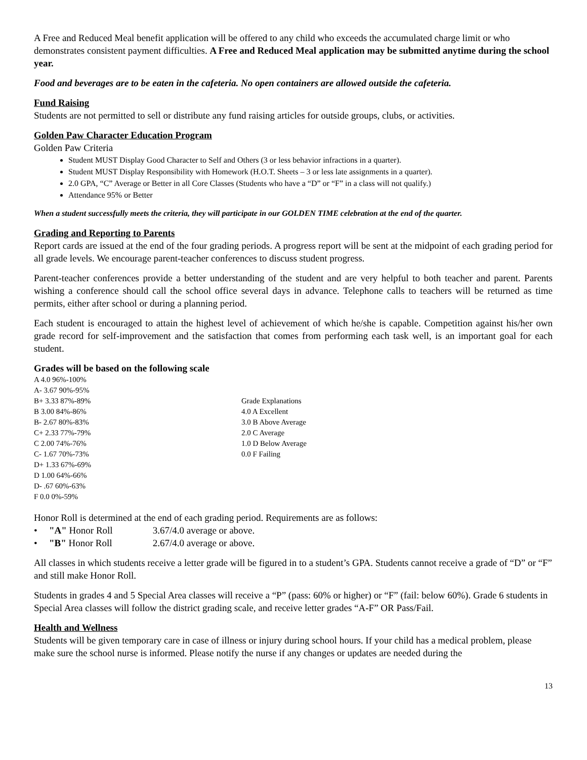A Free and Reduced Meal benefit application will be offered to any child who exceeds the accumulated charge limit or who demonstrates consistent payment difficulties. A Free and Reduced Meal application may be submitted anytime during the school year.
Food and beverages are to be eaten in the cafeteria. No open containers are allowed outside the cafeteria.
Fund Raising
Students are not permitted to sell or distribute any fund raising articles for outside groups, clubs, or activities.
Golden Paw Character Education Program
Golden Paw Criteria
Student MUST Display Good Character to Self and Others (3 or less behavior infractions in a quarter).
Student MUST Display Responsibility with Homework (H.O.T. Sheets – 3 or less late assignments in a quarter).
2.0 GPA, “C” Average or Better in all Core Classes (Students who have a “D” or “F” in a class will not qualify.)
Attendance 95% or Better
When a student successfully meets the criteria, they will participate in our GOLDEN TIME celebration at the end of the quarter.
Grading and Reporting to Parents
Report cards are issued at the end of the four grading periods. A progress report will be sent at the midpoint of each grading period for all grade levels. We encourage parent-teacher conferences to discuss student progress.
Parent-teacher conferences provide a better understanding of the student and are very helpful to both teacher and parent. Parents wishing a conference should call the school office several days in advance. Telephone calls to teachers will be returned as time permits, either after school or during a planning period.
Each student is encouraged to attain the highest level of achievement of which he/she is capable. Competition against his/her own grade record for self-improvement and the satisfaction that comes from performing each task well, is an important goal for each student.
Grades will be based on the following scale
A 4.0 96%-100%
A- 3.67 90%-95%
B+ 3.33 87%-89%
B 3.00 84%-86%
B- 2.67 80%-83%
C+ 2.33 77%-79%
C 2.00 74%-76%
C- 1.67 70%-73%
D+ 1.33 67%-69%
D 1.00 64%-66%
D- .67 60%-63%
F 0.0 0%-59%
Grade Explanations
4.0 A Excellent
3.0 B Above Average
2.0 C Average
1.0 D Below Average
0.0 F Failing
Honor Roll is determined at the end of each grading period. Requirements are as follows:
• "A" Honor Roll 3.67/4.0 average or above.
• "B" Honor Roll 2.67/4.0 average or above.
All classes in which students receive a letter grade will be figured in to a student’s GPA. Students cannot receive a grade of “D” or “F” and still make Honor Roll.
Students in grades 4 and 5 Special Area classes will receive a “P” (pass: 60% or higher) or “F” (fail: below 60%). Grade 6 students in Special Area classes will follow the district grading scale, and receive letter grades “A-F” OR Pass/Fail.
Health and Wellness
Students will be given temporary care in case of illness or injury during school hours. If your child has a medical problem, please make sure the school nurse is informed. Please notify the nurse if any changes or updates are needed during the
13